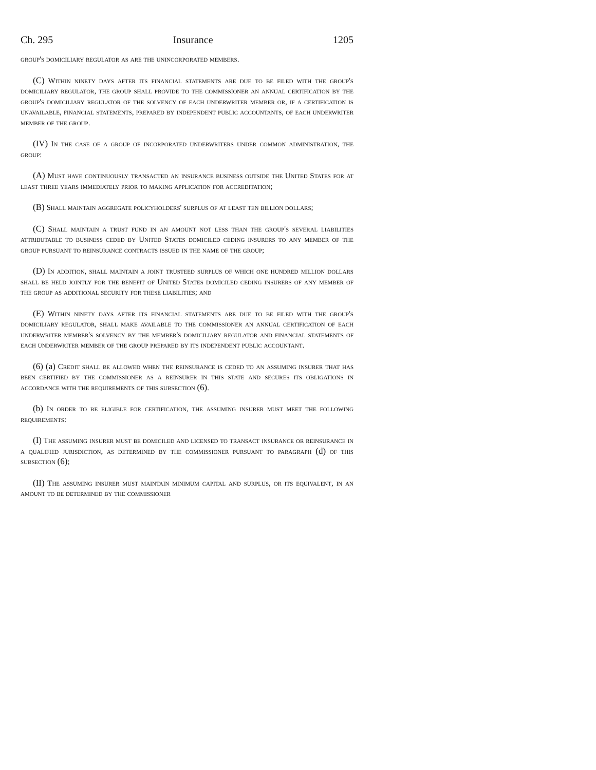Ch. 295 Insurance 1205
group's domiciliary regulator as are the unincorporated members.
(C) Within ninety days after its financial statements are due to be filed with the group's domiciliary regulator, the group shall provide to the commissioner an annual certification by the group's domiciliary regulator of the solvency of each underwriter member or, if a certification is unavailable, financial statements, prepared by independent public accountants, of each underwriter member of the group.
(IV) In the case of a group of incorporated underwriters under common administration, the group:
(A) Must have continuously transacted an insurance business outside the United States for at least three years immediately prior to making application for accreditation;
(B) Shall maintain aggregate policyholders' surplus of at least ten billion dollars;
(C) Shall maintain a trust fund in an amount not less than the group's several liabilities attributable to business ceded by United States domiciled ceding insurers to any member of the group pursuant to reinsurance contracts issued in the name of the group;
(D) In addition, shall maintain a joint trusteed surplus of which one hundred million dollars shall be held jointly for the benefit of United States domiciled ceding insurers of any member of the group as additional security for these liabilities; and
(E) Within ninety days after its financial statements are due to be filed with the group's domiciliary regulator, shall make available to the commissioner an annual certification of each underwriter member's solvency by the member's domiciliary regulator and financial statements of each underwriter member of the group prepared by its independent public accountant.
(6) (a) Credit shall be allowed when the reinsurance is ceded to an assuming insurer that has been certified by the commissioner as a reinsurer in this state and secures its obligations in accordance with the requirements of this subsection (6).
(b) In order to be eligible for certification, the assuming insurer must meet the following requirements:
(I) The assuming insurer must be domiciled and licensed to transact insurance or reinsurance in a qualified jurisdiction, as determined by the commissioner pursuant to paragraph (d) of this subsection (6);
(II) The assuming insurer must maintain minimum capital and surplus, or its equivalent, in an amount to be determined by the commissioner